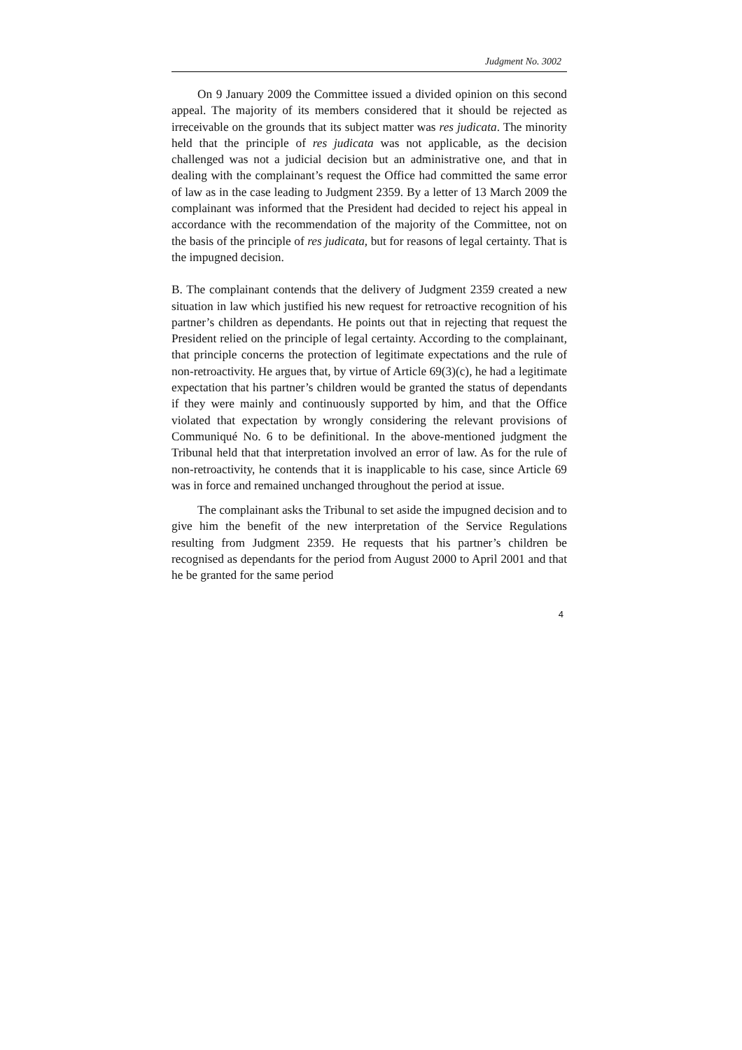Judgment No. 3002
On 9 January 2009 the Committee issued a divided opinion on this second appeal. The majority of its members considered that it should be rejected as irreceivable on the grounds that its subject matter was res judicata. The minority held that the principle of res judicata was not applicable, as the decision challenged was not a judicial decision but an administrative one, and that in dealing with the complainant’s request the Office had committed the same error of law as in the case leading to Judgment 2359. By a letter of 13 March 2009 the complainant was informed that the President had decided to reject his appeal in accordance with the recommendation of the majority of the Committee, not on the basis of the principle of res judicata, but for reasons of legal certainty. That is the impugned decision.
B. The complainant contends that the delivery of Judgment 2359 created a new situation in law which justified his new request for retroactive recognition of his partner’s children as dependants. He points out that in rejecting that request the President relied on the principle of legal certainty. According to the complainant, that principle concerns the protection of legitimate expectations and the rule of non-retroactivity. He argues that, by virtue of Article 69(3)(c), he had a legitimate expectation that his partner’s children would be granted the status of dependants if they were mainly and continuously supported by him, and that the Office violated that expectation by wrongly considering the relevant provisions of Communiqué No. 6 to be definitional. In the above-mentioned judgment the Tribunal held that that interpretation involved an error of law. As for the rule of non-retroactivity, he contends that it is inapplicable to his case, since Article 69 was in force and remained unchanged throughout the period at issue.
The complainant asks the Tribunal to set aside the impugned decision and to give him the benefit of the new interpretation of the Service Regulations resulting from Judgment 2359. He requests that his partner’s children be recognised as dependants for the period from August 2000 to April 2001 and that he be granted for the same period
4